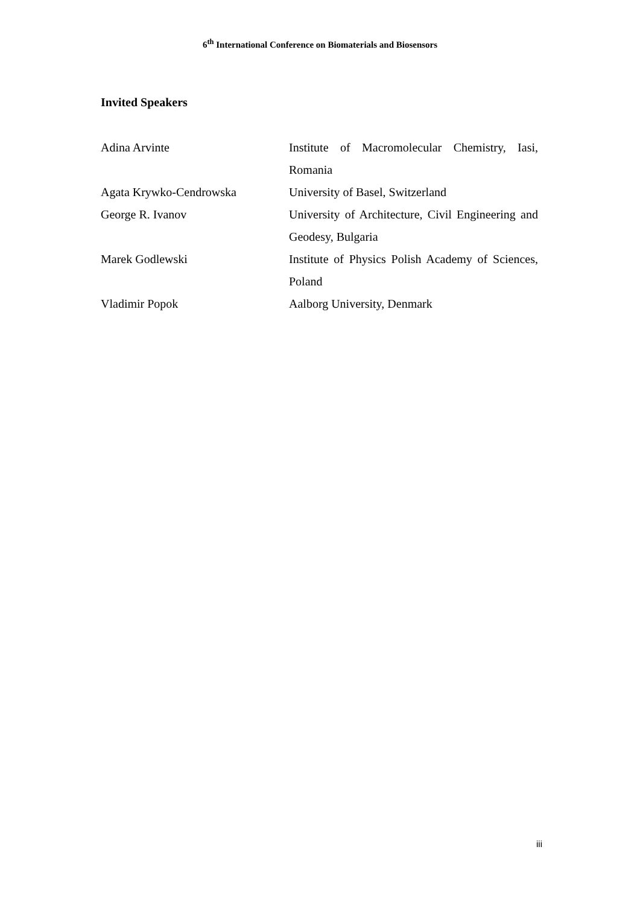6<sup>th</sup> International Conference on Biomaterials and Biosensors
Invited Speakers
| Adina Arvinte | Institute of Macromolecular Chemistry, Iasi, Romania |
| Agata Krywko-Cendrowska | University of Basel, Switzerland |
| George R. Ivanov | University of Architecture, Civil Engineering and Geodesy, Bulgaria |
| Marek Godlewski | Institute of Physics Polish Academy of Sciences, Poland |
| Vladimir Popok | Aalborg University, Denmark |
iii